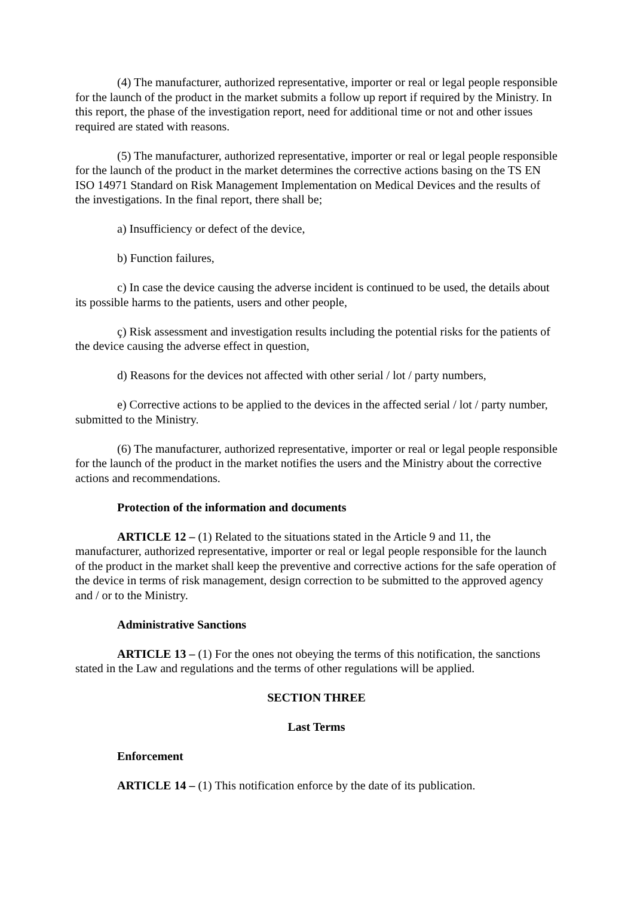(4) The manufacturer, authorized representative, importer or real or legal people responsible for the launch of the product in the market submits a follow up report if required by the Ministry. In this report, the phase of the investigation report, need for additional time or not and other issues required are stated with reasons.
(5) The manufacturer, authorized representative, importer or real or legal people responsible for the launch of the product in the market determines the corrective actions basing on the TS EN ISO 14971 Standard on Risk Management Implementation on Medical Devices and the results of the investigations. In the final report, there shall be;
a) Insufficiency or defect of the device,
b) Function failures,
c) In case the device causing the adverse incident is continued to be used, the details about its possible harms to the patients, users and other people,
ç) Risk assessment and investigation results including the potential risks for the patients of the device causing the adverse effect in question,
d) Reasons for the devices not affected with other serial / lot / party numbers,
e) Corrective actions to be applied to the devices in the affected serial / lot / party number, submitted to the Ministry.
(6) The manufacturer, authorized representative, importer or real or legal people responsible for the launch of the product in the market notifies the users and the Ministry about the corrective actions and recommendations.
Protection of the information and documents
ARTICLE 12 – (1) Related to the situations stated in the Article 9 and 11, the manufacturer, authorized representative, importer or real or legal people responsible for the launch of the product in the market shall keep the preventive and corrective actions for the safe operation of the device in terms of risk management, design correction to be submitted to the approved agency and / or to the Ministry.
Administrative Sanctions
ARTICLE 13 – (1) For the ones not obeying the terms of this notification, the sanctions stated in the Law and regulations and the terms of other regulations will be applied.
SECTION THREE
Last Terms
Enforcement
ARTICLE 14 – (1) This notification enforce by the date of its publication.